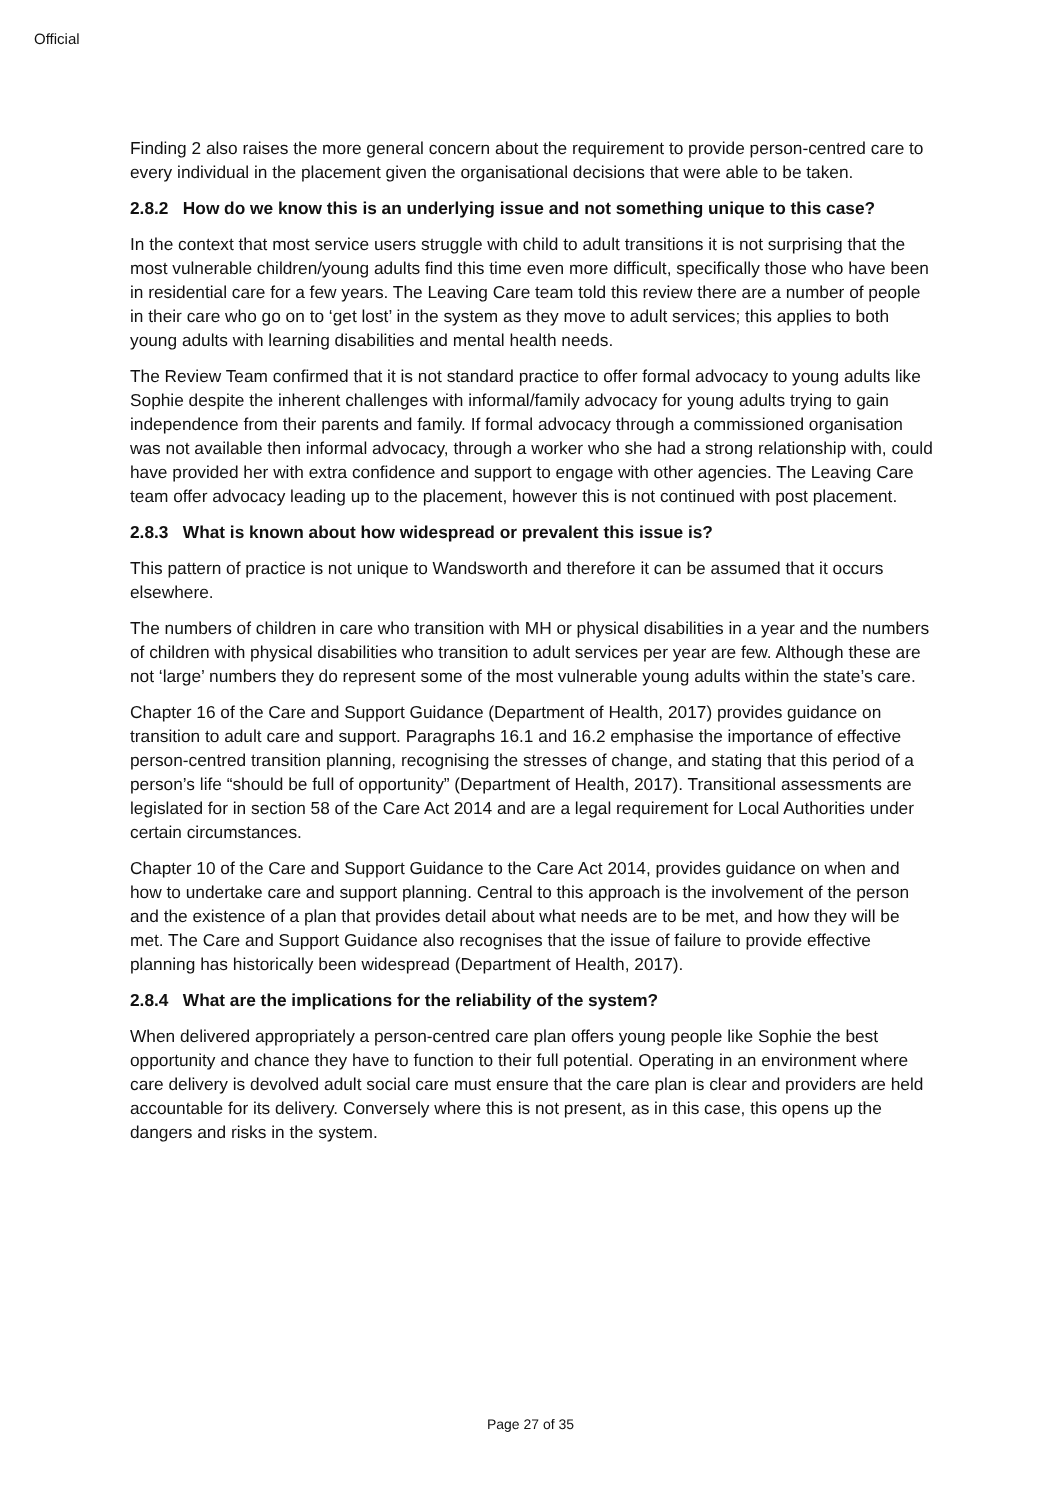Official
Finding 2 also raises the more general concern about the requirement to provide person-centred care to every individual in the placement given the organisational decisions that were able to be taken.
2.8.2 How do we know this is an underlying issue and not something unique to this case?
In the context that most service users struggle with child to adult transitions it is not surprising that the most vulnerable children/young adults find this time even more difficult, specifically those who have been in residential care for a few years. The Leaving Care team told this review there are a number of people in their care who go on to ‘get lost’ in the system as they move to adult services; this applies to both young adults with learning disabilities and mental health needs.
The Review Team confirmed that it is not standard practice to offer formal advocacy to young adults like Sophie despite the inherent challenges with informal/family advocacy for young adults trying to gain independence from their parents and family. If formal advocacy through a commissioned organisation was not available then informal advocacy, through a worker who she had a strong relationship with, could have provided her with extra confidence and support to engage with other agencies. The Leaving Care team offer advocacy leading up to the placement, however this is not continued with post placement.
2.8.3 What is known about how widespread or prevalent this issue is?
This pattern of practice is not unique to Wandsworth and therefore it can be assumed that it occurs elsewhere.
The numbers of children in care who transition with MH or physical disabilities in a year and the numbers of children with physical disabilities who transition to adult services per year are few. Although these are not ‘large’ numbers they do represent some of the most vulnerable young adults within the state’s care.
Chapter 16 of the Care and Support Guidance (Department of Health, 2017) provides guidance on transition to adult care and support. Paragraphs 16.1 and 16.2 emphasise the importance of effective person-centred transition planning, recognising the stresses of change, and stating that this period of a person’s life “should be full of opportunity” (Department of Health, 2017). Transitional assessments are legislated for in section 58 of the Care Act 2014 and are a legal requirement for Local Authorities under certain circumstances.
Chapter 10 of the Care and Support Guidance to the Care Act 2014, provides guidance on when and how to undertake care and support planning. Central to this approach is the involvement of the person and the existence of a plan that provides detail about what needs are to be met, and how they will be met. The Care and Support Guidance also recognises that the issue of failure to provide effective planning has historically been widespread (Department of Health, 2017).
2.8.4 What are the implications for the reliability of the system?
When delivered appropriately a person-centred care plan offers young people like Sophie the best opportunity and chance they have to function to their full potential. Operating in an environment where care delivery is devolved adult social care must ensure that the care plan is clear and providers are held accountable for its delivery. Conversely where this is not present, as in this case, this opens up the dangers and risks in the system.
Page 27 of 35